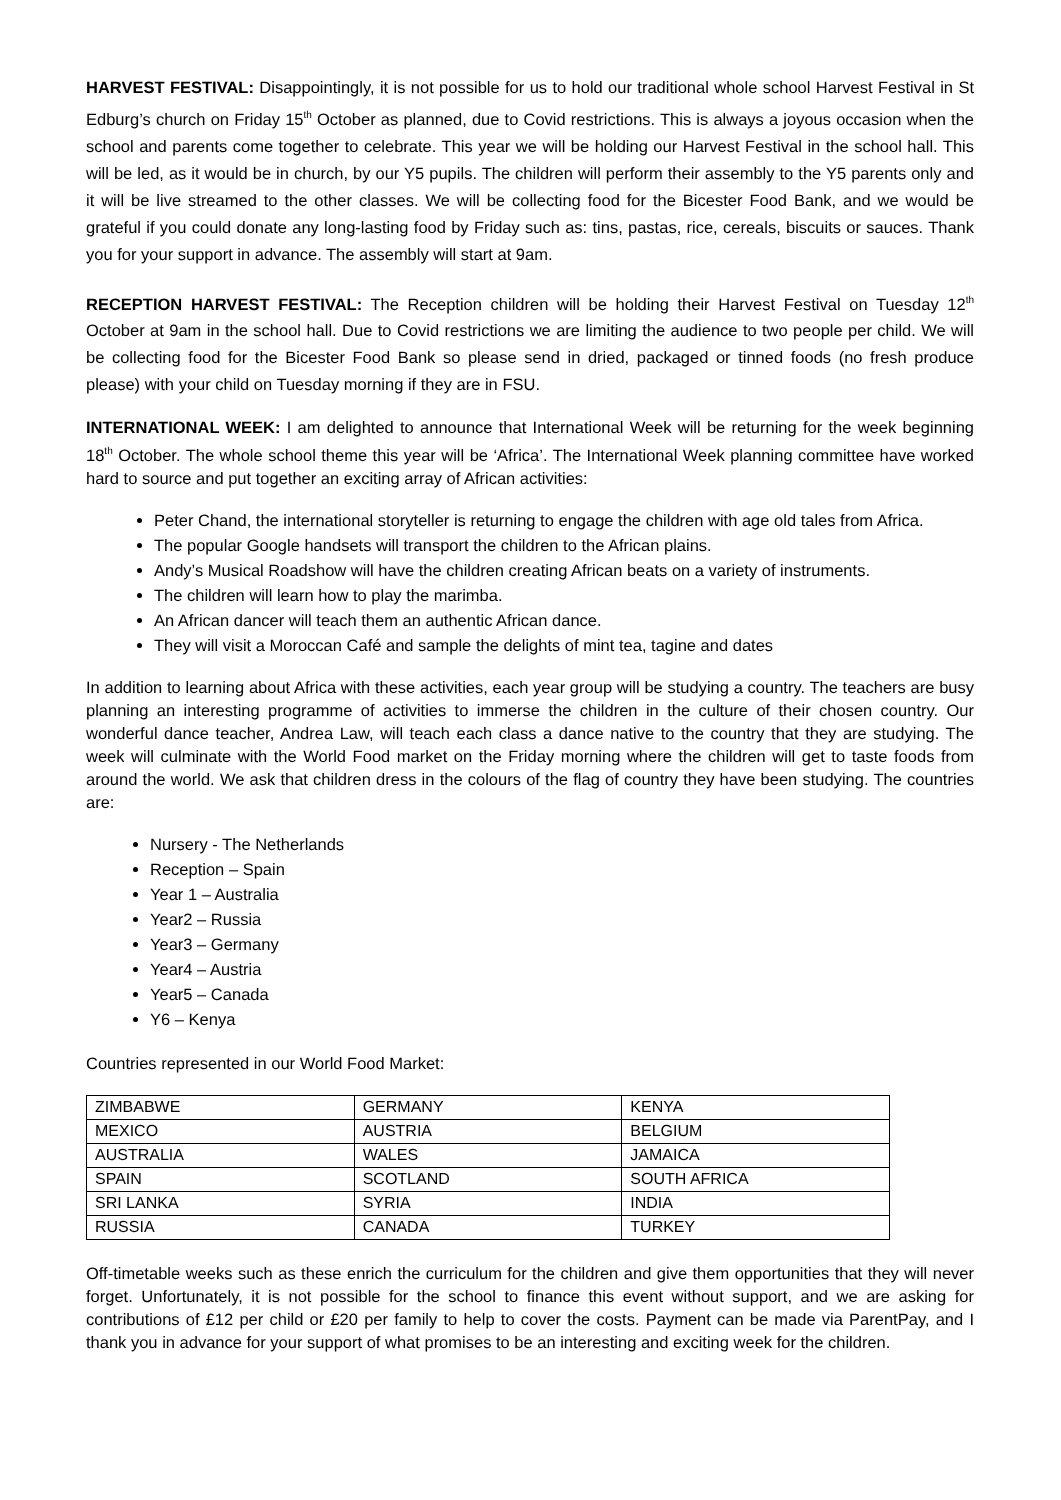HARVEST FESTIVAL: Disappointingly, it is not possible for us to hold our traditional whole school Harvest Festival in St Edburg’s church on Friday 15<sup>th</sup> October as planned, due to Covid restrictions. This is always a joyous occasion when the school and parents come together to celebrate. This year we will be holding our Harvest Festival in the school hall. This will be led, as it would be in church, by our Y5 pupils. The children will perform their assembly to the Y5 parents only and it will be live streamed to the other classes. We will be collecting food for the Bicester Food Bank, and we would be grateful if you could donate any long-lasting food by Friday such as: tins, pastas, rice, cereals, biscuits or sauces. Thank you for your support in advance. The assembly will start at 9am.
RECEPTION HARVEST FESTIVAL: The Reception children will be holding their Harvest Festival on Tuesday 12<sup>th</sup> October at 9am in the school hall. Due to Covid restrictions we are limiting the audience to two people per child. We will be collecting food for the Bicester Food Bank so please send in dried, packaged or tinned foods (no fresh produce please) with your child on Tuesday morning if they are in FSU.
INTERNATIONAL WEEK: I am delighted to announce that International Week will be returning for the week beginning 18<sup>th</sup> October. The whole school theme this year will be ‘Africa’. The International Week planning committee have worked hard to source and put together an exciting array of African activities:
Peter Chand, the international storyteller is returning to engage the children with age old tales from Africa.
The popular Google handsets will transport the children to the African plains.
Andy’s Musical Roadshow will have the children creating African beats on a variety of instruments.
The children will learn how to play the marimba.
An African dancer will teach them an authentic African dance.
They will visit a Moroccan Café and sample the delights of mint tea, tagine and dates
In addition to learning about Africa with these activities, each year group will be studying a country. The teachers are busy planning an interesting programme of activities to immerse the children in the culture of their chosen country. Our wonderful dance teacher, Andrea Law, will teach each class a dance native to the country that they are studying. The week will culminate with the World Food market on the Friday morning where the children will get to taste foods from around the world. We ask that children dress in the colours of the flag of country they have been studying. The countries are:
Nursery - The Netherlands
Reception – Spain
Year 1 – Australia
Year2 – Russia
Year3 – Germany
Year4 – Austria
Year5 – Canada
Y6 – Kenya
Countries represented in our World Food Market:
| ZIMBABWE | GERMANY | KENYA |
| MEXICO | AUSTRIA | BELGIUM |
| AUSTRALIA | WALES | JAMAICA |
| SPAIN | SCOTLAND | SOUTH AFRICA |
| SRI LANKA | SYRIA | INDIA |
| RUSSIA | CANADA | TURKEY |
Off-timetable weeks such as these enrich the curriculum for the children and give them opportunities that they will never forget. Unfortunately, it is not possible for the school to finance this event without support, and we are asking for contributions of £12 per child or £20 per family to help to cover the costs. Payment can be made via ParentPay, and I thank you in advance for your support of what promises to be an interesting and exciting week for the children.